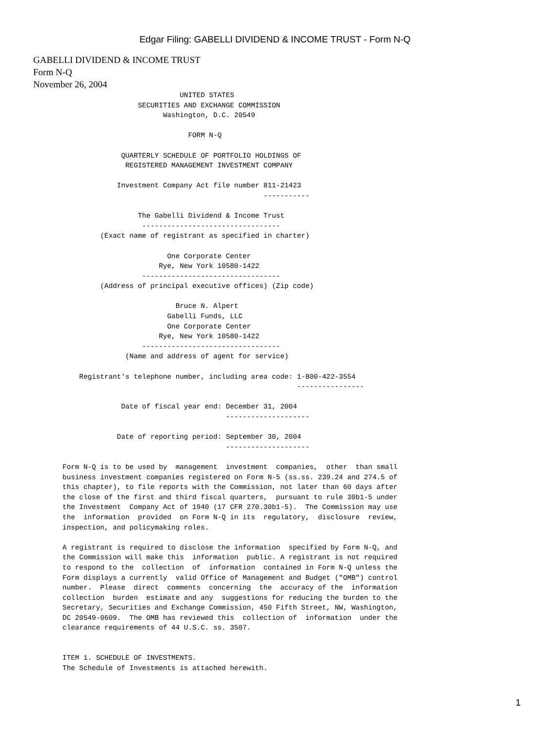Edgar Filing: GABELLI DIVIDEND & INCOME TRUST - Form N-Q
GABELLI DIVIDEND & INCOME TRUST
Form N-Q
November 26, 2004
                                   UNITED STATES
                         SECURITIES AND EXCHANGE COMMISSION
                               Washington, D.C. 20549

                                     FORM N-Q

                     QUARTERLY SCHEDULE OF PORTFOLIO HOLDINGS OF
                      REGISTERED MANAGEMENT INVESTMENT COMPANY

                    Investment Company Act file number 811-21423
                                                       -----------

                         The Gabelli Dividend & Income Trust
                          ---------------------------------
                (Exact name of registrant as specified in charter)

                                One Corporate Center
                              Rye, New York 10580-1422
                          ---------------------------------
                (Address of principal executive offices) (Zip code)

                                  Bruce N. Alpert
                                Gabelli Funds, LLC
                                One Corporate Center
                              Rye, New York 10580-1422
                          ---------------------------------
                      (Name and address of agent for service)

           Registrant's telephone number, including area code: 1-800-422-3554
                                                               ----------------

                     Date of fiscal year end: December 31, 2004
                                              --------------------

                    Date of reporting period: September 30, 2004
                                              --------------------

       Form N-Q is to be used by  management  investment  companies,  other  than small
       business investment companies registered on Form N-5 (ss.ss. 239.24 and 274.5 of
       this chapter), to file reports with the Commission, not later than 60 days after
       the close of the first and third fiscal quarters,  pursuant to rule 30b1-5 under
       the Investment  Company Act of 1940 (17 CFR 270.30b1-5).  The Commission may use
       the  information  provided  on Form N-Q in its  regulatory,  disclosure  review,
       inspection, and policymaking roles.

       A registrant is required to disclose the information  specified by Form N-Q, and
       the Commission will make this  information  public. A registrant is not required
       to respond to the  collection  of  information  contained in Form N-Q unless the
       Form displays a currently  valid Office of Management and Budget ("OMB") control
       number.  Please  direct  comments  concerning  the  accuracy of the  information
       collection  burden  estimate and any  suggestions for reducing the burden to the
       Secretary, Securities and Exchange Commission, 450 Fifth Street, NW, Washington,
       DC 20549-0609.  The OMB has reviewed this  collection of  information  under the
       clearance requirements of 44 U.S.C. ss. 3507.


       ITEM 1. SCHEDULE OF INVESTMENTS.
       The Schedule of Investments is attached herewith.
1